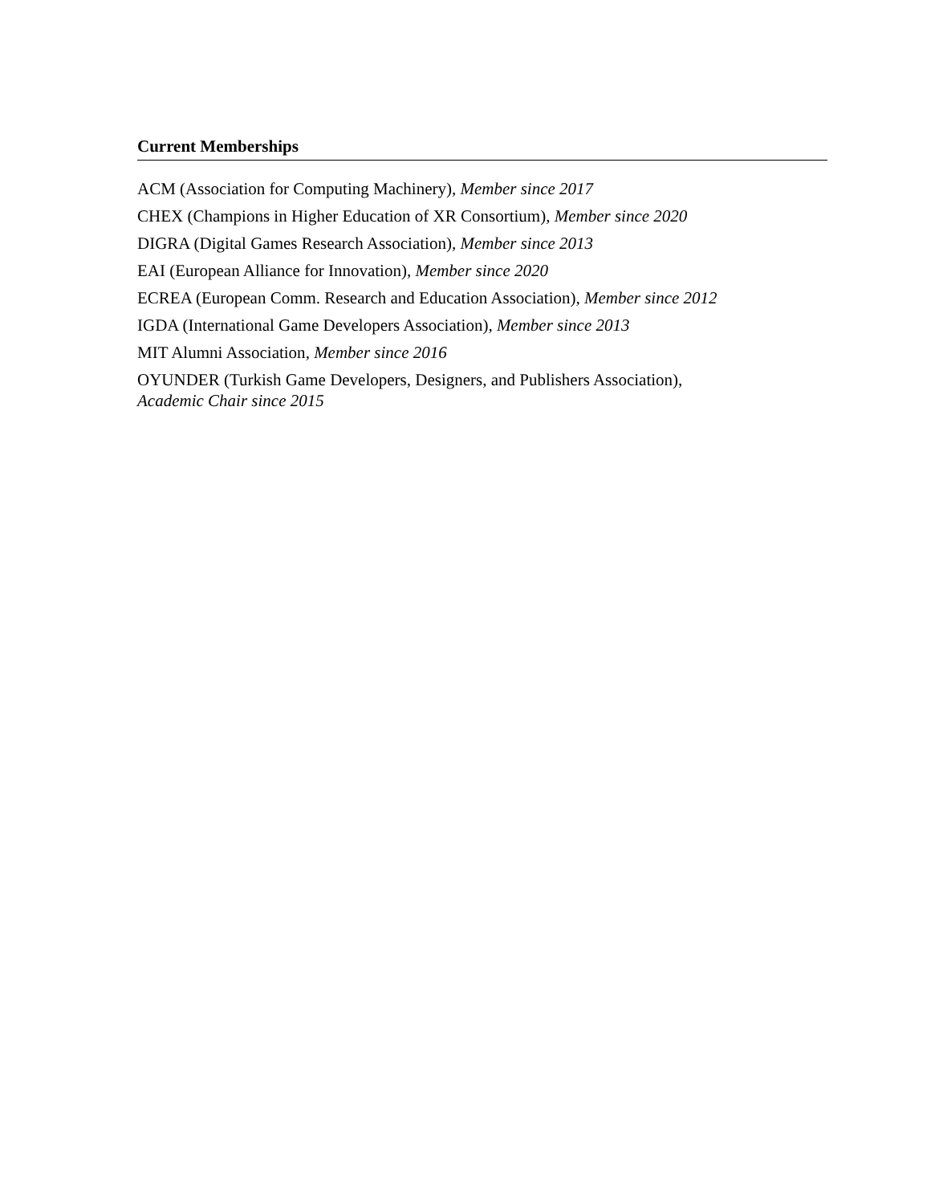Current Memberships
ACM (Association for Computing Machinery), Member since 2017
CHEX (Champions in Higher Education of XR Consortium), Member since 2020
DIGRA (Digital Games Research Association), Member since 2013
EAI (European Alliance for Innovation), Member since 2020
ECREA (European Comm. Research and Education Association), Member since 2012
IGDA (International Game Developers Association), Member since 2013
MIT Alumni Association, Member since 2016
OYUNDER (Turkish Game Developers, Designers, and Publishers Association),
Academic Chair since 2015